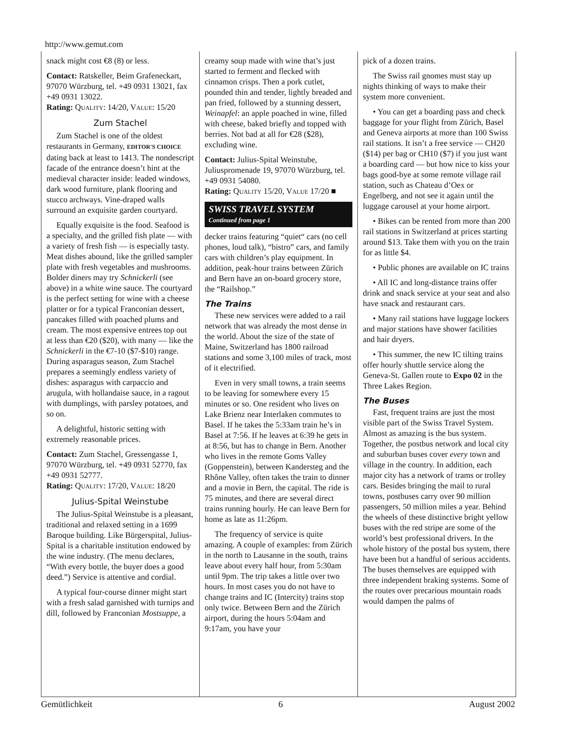http://www.gemut.com
snack might cost €8 (8) or less.
Contact: Ratskeller, Beim Grafeneckart, 97070 Würzburg, tel. +49 0931 13021, fax +49 0931 13022.
Rating: QUALITY: 14/20, VALUE: 15/20
Zum Stachel
Zum Stachel is one of the oldest restaurants in Germany, EDITOR'S CHOICE dating back at least to 1413. The nondescript facade of the entrance doesn’t hint at the medieval character inside: leaded windows, dark wood furniture, plank flooring and stucco archways. Vine-draped walls surround an exquisite garden courtyard.
Equally exquisite is the food. Seafood is a specialty, and the grilled fish plate — with a variety of fresh fish — is especially tasty. Meat dishes abound, like the grilled sampler plate with fresh vegetables and mushrooms. Bolder diners may try Schnickerli (see above) in a white wine sauce. The courtyard is the perfect setting for wine with a cheese platter or for a typical Franconian dessert, pancakes filled with poached plums and cream. The most expensive entrees top out at less than €20 ($20), with many — like the Schnickerli in the €7-10 ($7-$10) range. During asparagus season, Zum Stachel prepares a seemingly endless variety of dishes: asparagus with carpaccio and arugula, with hollandaise sauce, in a ragout with dumplings, with parsley potatoes, and so on.
A delightful, historic setting with extremely reasonable prices.
Contact: Zum Stachel, Gressengasse 1, 97070 Würzburg, tel. +49 0931 52770, fax +49 0931 52777.
Rating: QUALITY: 17/20, VALUE: 18/20
Julius-Spital Weinstube
The Julius-Spital Weinstube is a pleasant, traditional and relaxed setting in a 1699 Baroque building. Like Bürgerspital, Julius-Spital is a charitable institution endowed by the wine industry. (The menu declares, “With every bottle, the buyer does a good deed.”) Service is attentive and cordial.
A typical four-course dinner might start with a fresh salad garnished with turnips and dill, followed by Franconian Mostsuppe, a
creamy soup made with wine that’s just started to ferment and flecked with cinnamon crisps. Then a pork cutlet, pounded thin and tender, lightly breaded and pan fried, followed by a stunning dessert, Weinapfel: an apple poached in wine, filled with cheese, baked briefly and topped with berries. Not bad at all for €28 ($28), excluding wine.
Contact: Julius-Spital Weinstube, Juliuspromenade 19, 97070 Würzburg, tel. +49 0931 54080.
Rating: QUALITY 15/20, VALUE 17/20 ■
SWISS TRAVEL SYSTEM
Continued from page 1
decker trains featuring “quiet“ cars (no cell phones, loud talk), “bistro” cars, and family cars with children’s play equipment. In addition, peak-hour trains between Zürich and Bern have an on-board grocery store, the “Railshop.”
The Trains
These new services were added to a rail network that was already the most dense in the world. About the size of the state of Maine, Switzerland has 1800 railroad stations and some 3,100 miles of track, most of it electrified.
Even in very small towns, a train seems to be leaving for somewhere every 15 minutes or so. One resident who lives on Lake Brienz near Interlaken commutes to Basel. If he takes the 5:33am train he’s in Basel at 7:56. If he leaves at 6:39 he gets in at 8:56, but has to change in Bern. Another who lives in the remote Goms Valley (Goppenstein), between Kandersteg and the Rhône Valley, often takes the train to dinner and a movie in Bern, the capital. The ride is 75 minutes, and there are several direct trains running hourly. He can leave Bern for home as late as 11:26pm.
The frequency of service is quite amazing. A couple of examples: from Zürich in the north to Lausanne in the south, trains leave about every half hour, from 5:30am until 9pm. The trip takes a little over two hours. In most cases you do not have to change trains and IC (Intercity) trains stop only twice. Between Bern and the Zürich airport, during the hours 5:04am and 9:17am, you have your
pick of a dozen trains.
The Swiss rail gnomes must stay up nights thinking of ways to make their system more convenient.
• You can get a boarding pass and check baggage for your flight from Zürich, Basel and Geneva airports at more than 100 Swiss rail stations. It isn’t a free service — CH20 ($14) per bag or CH10 ($7) if you just want a boarding card — but how nice to kiss your bags good-bye at some remote village rail station, such as Chateau d’Oex or Engelberg, and not see it again until the luggage carousel at your home airport.
• Bikes can be rented from more than 200 rail stations in Switzerland at prices starting around $13. Take them with you on the train for as little $4.
• Public phones are available on IC trains
• All IC and long-distance trains offer drink and snack service at your seat and also have snack and restaurant cars.
• Many rail stations have luggage lockers and major stations have shower facilities and hair dryers.
• This summer, the new IC tilting trains offer hourly shuttle service along the Geneva-St. Gallen route to Expo 02 in the Three Lakes Region.
The Buses
Fast, frequent trains are just the most visible part of the Swiss Travel System. Almost as amazing is the bus system. Together, the postbus network and local city and suburban buses cover every town and village in the country. In addition, each major city has a network of trams or trolley cars. Besides bringing the mail to rural towns, postbuses carry over 90 million passengers, 50 million miles a year. Behind the wheels of these distinctive bright yellow buses with the red stripe are some of the world’s best professional drivers. In the whole history of the postal bus system, there have been but a handful of serious accidents. The buses themselves are equipped with three independent braking systems. Some of the routes over precarious mountain roads would dampen the palms of
Gemütlichkeit 6 August 2002